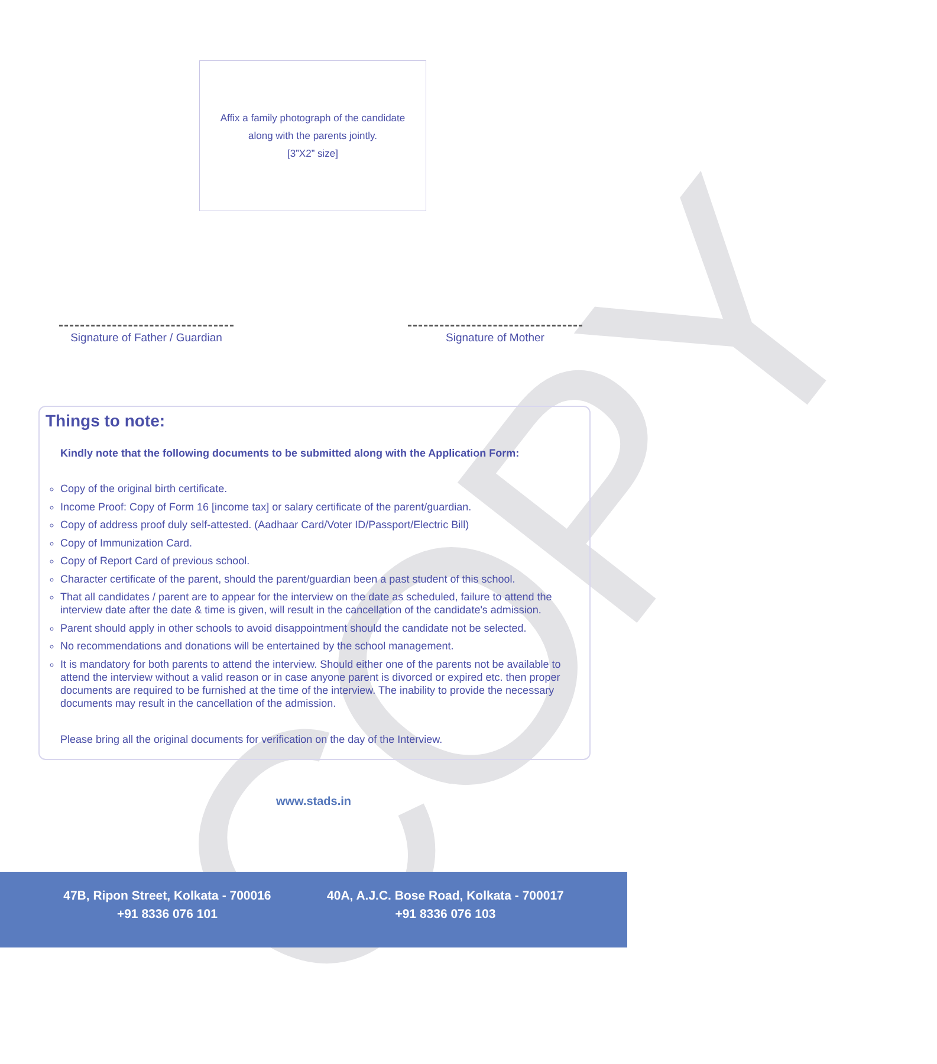COPY
Affix a family photograph of the candidate
along with the parents jointly.
[3”X2” size]
Signature of Father / Guardian
Signature of Mother
Things to note:
Kindly note that the following documents to be submitted along with the Application Form:
Copy of the original birth certificate.
Income Proof: Copy of Form 16 [income tax] or salary certificate of the parent/guardian.
Copy of address proof duly self-attested. (Aadhaar Card/Voter ID/Passport/Electric Bill)
Copy of Immunization Card.
Copy of Report Card of previous school.
Character certificate of the parent, should the parent/guardian been a past student of this school.
That all candidates / parent are to appear for the interview on the date as scheduled, failure to attend the interview date after the date & time is given, will result in the cancellation of the candidate's admission.
Parent should apply in other schools to avoid disappointment should the candidate not be selected.
No recommendations and donations will be entertained by the school management.
It is mandatory for both parents to attend the interview. Should either one of the parents not be available to attend the interview without a valid reason or in case anyone parent is divorced or expired etc. then proper documents are required to be furnished at the time of the interview. The inability to provide the necessary documents may result in the cancellation of the admission.
Please bring all the original documents for verification on the day of the Interview.
www.stads.in
47B, Ripon Street, Kolkata - 700016
+91 8336 076 101
40A, A.J.C. Bose Road, Kolkata - 700017
+91 8336 076 103